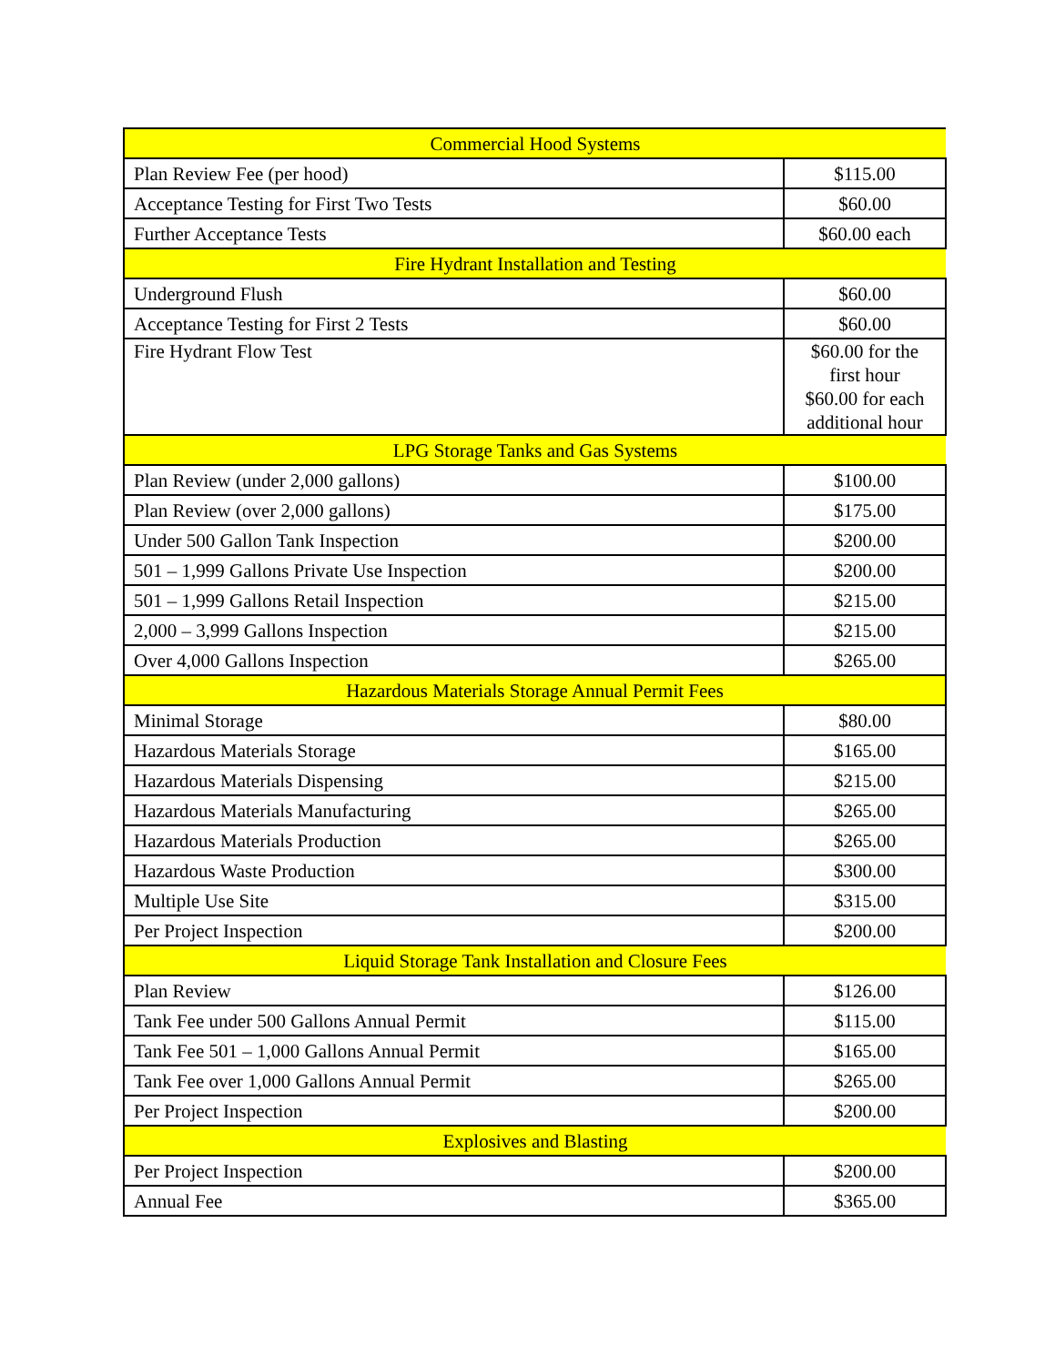| Commercial Hood Systems | |
| Plan Review Fee (per hood) | $115.00 |
| Acceptance Testing for First Two Tests | $60.00 |
| Further Acceptance Tests | $60.00 each |
| Fire Hydrant Installation and Testing | |
| Underground Flush | $60.00 |
| Acceptance Testing for First 2 Tests | $60.00 |
| Fire Hydrant Flow Test | $60.00 for the first hour $60.00 for each additional hour |
| LPG Storage Tanks and Gas Systems | |
| Plan Review (under 2,000 gallons) | $100.00 |
| Plan Review (over 2,000 gallons) | $175.00 |
| Under 500 Gallon Tank Inspection | $200.00 |
| 501 – 1,999 Gallons Private Use Inspection | $200.00 |
| 501 – 1,999 Gallons Retail Inspection | $215.00 |
| 2,000 – 3,999 Gallons Inspection | $215.00 |
| Over 4,000 Gallons Inspection | $265.00 |
| Hazardous Materials Storage Annual Permit Fees | |
| Minimal Storage | $80.00 |
| Hazardous Materials Storage | $165.00 |
| Hazardous Materials Dispensing | $215.00 |
| Hazardous Materials Manufacturing | $265.00 |
| Hazardous Materials Production | $265.00 |
| Hazardous Waste Production | $300.00 |
| Multiple Use Site | $315.00 |
| Per Project Inspection | $200.00 |
| Liquid Storage Tank Installation and Closure Fees | |
| Plan Review | $126.00 |
| Tank Fee under 500 Gallons Annual Permit | $115.00 |
| Tank Fee 501 – 1,000 Gallons Annual Permit | $165.00 |
| Tank Fee over 1,000 Gallons Annual Permit | $265.00 |
| Per Project Inspection | $200.00 |
| Explosives and Blasting | |
| Per Project Inspection | $200.00 |
| Annual Fee | $365.00 |